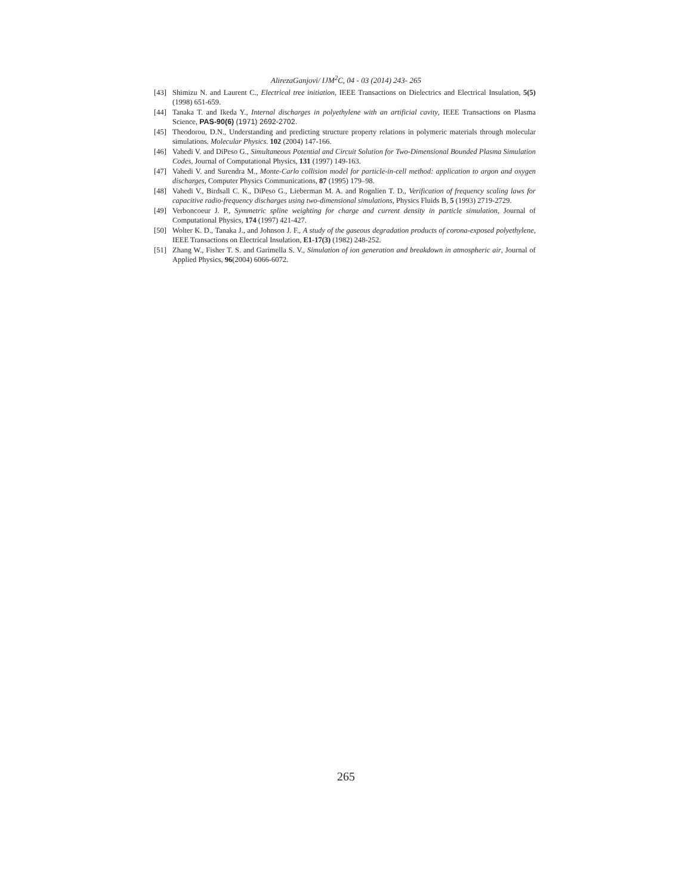AlirezaGanjovi/ IJM<sup>2</sup>C, 04 - 03 (2014) 243- 265
[43] Shimizu N. and Laurent C., Electrical tree initiation, IEEE Transactions on Dielectrics and Electrical Insulation, 5(5) (1998) 651-659.
[44] Tanaka T. and Ikeda Y., Internal discharges in polyethylene with an artificial cavity, IEEE Transactions on Plasma Science, PAS-90(6) (1971) 2692-2702.
[45] Theodorou, D.N., Understanding and predicting structure property relations in polymeric materials through molecular simulations. Molecular Physics. 102 (2004) 147-166.
[46] Vahedi V. and DiPeso G., Simultaneous Potential and Circuit Solution for Two-Dimensional Bounded Plasma Simulation Codes, Journal of Computational Physics, 131 (1997) 149-163.
[47] Vahedi V. and Surendra M., Monte-Carlo collision model for particle-in-cell method: application to argon and oxygen discharges, Computer Physics Communications, 87 (1995) 179–98.
[48] Vahedi V., Birdsall C. K., DiPeso G., Lieberman M. A. and Rognlien T. D., Verification of frequency scaling laws for capacitive radio-frequency discharges using two-dimensional simulations, Physics Fluids B, 5 (1993) 2719-2729.
[49] Verboncoeur J. P., Symmetric spline weighting for charge and current density in particle simulation, Journal of Computational Physics, 174 (1997) 421-427.
[50] Wolter K. D., Tanaka J., and Johnson J. F., A study of the gaseous degradation products of corona-exposed polyethylene, IEEE Transactions on Electrical Insulation, E1-17(3) (1982) 248-252.
[51] Zhang W., Fisher T. S. and Garimella S. V., Simulation of ion generation and breakdown in atmospheric air, Journal of Applied Physics, 96(2004) 6066-6072.
265